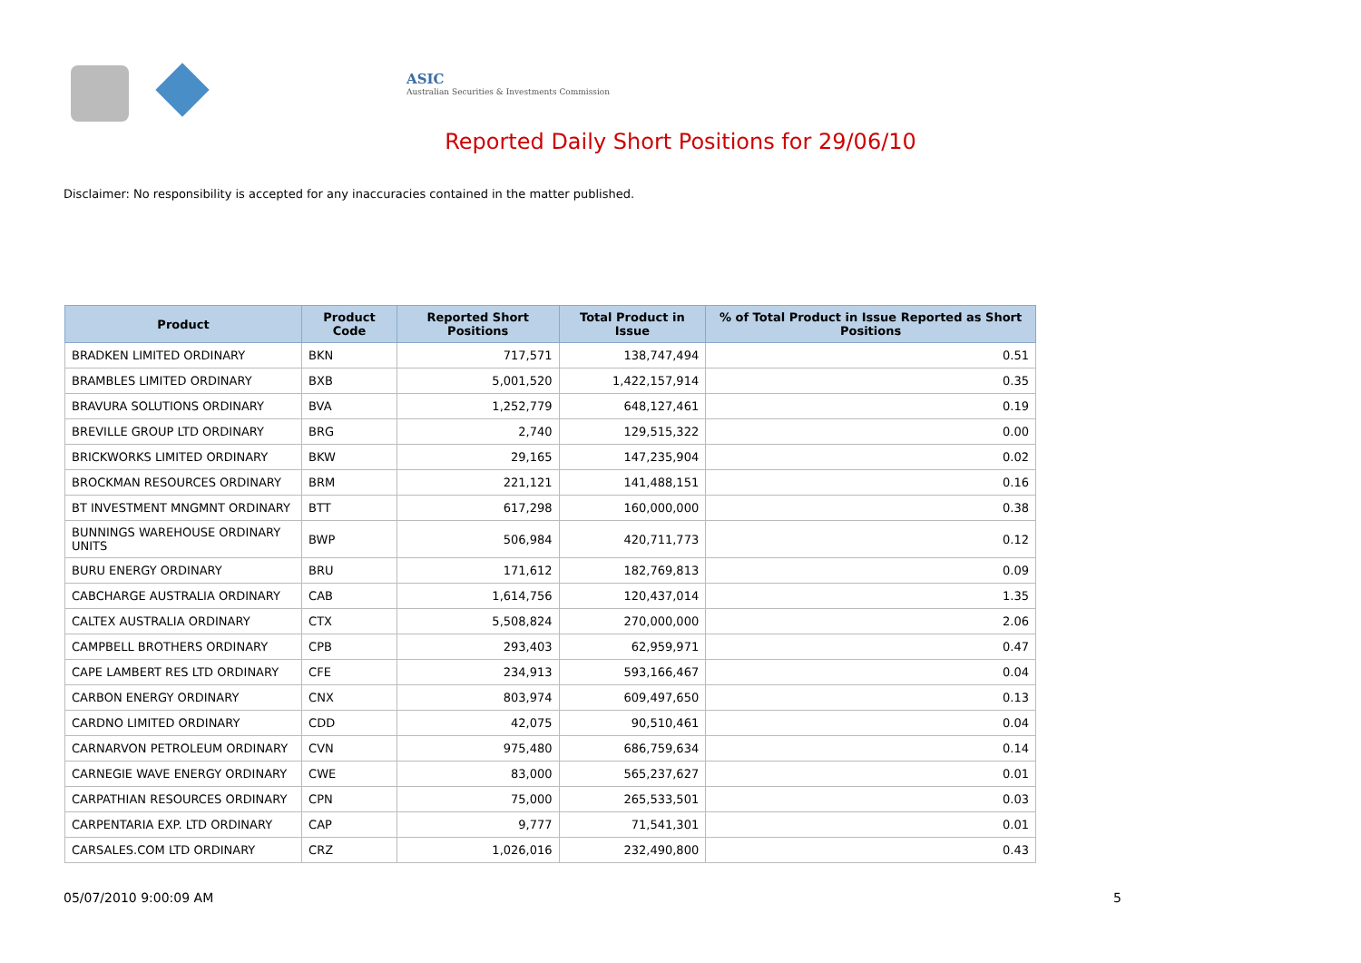ASIC
Australian Securities & Investments Commission
Reported Daily Short Positions for 29/06/10
Disclaimer: No responsibility is accepted for any inaccuracies contained in the matter published.
| Product | Product Code | Reported Short Positions | Total Product in Issue | % of Total Product in Issue Reported as Short Positions |
| --- | --- | --- | --- | --- |
| BRADKEN LIMITED ORDINARY | BKN | 717,571 | 138,747,494 | 0.51 |
| BRAMBLES LIMITED ORDINARY | BXB | 5,001,520 | 1,422,157,914 | 0.35 |
| BRAVURA SOLUTIONS ORDINARY | BVA | 1,252,779 | 648,127,461 | 0.19 |
| BREVILLE GROUP LTD ORDINARY | BRG | 2,740 | 129,515,322 | 0.00 |
| BRICKWORKS LIMITED ORDINARY | BKW | 29,165 | 147,235,904 | 0.02 |
| BROCKMAN RESOURCES ORDINARY | BRM | 221,121 | 141,488,151 | 0.16 |
| BT INVESTMENT MNGMNT ORDINARY | BTT | 617,298 | 160,000,000 | 0.38 |
| BUNNINGS WAREHOUSE ORDINARY UNITS | BWP | 506,984 | 420,711,773 | 0.12 |
| BURU ENERGY ORDINARY | BRU | 171,612 | 182,769,813 | 0.09 |
| CABCHARGE AUSTRALIA ORDINARY | CAB | 1,614,756 | 120,437,014 | 1.35 |
| CALTEX AUSTRALIA ORDINARY | CTX | 5,508,824 | 270,000,000 | 2.06 |
| CAMPBELL BROTHERS ORDINARY | CPB | 293,403 | 62,959,971 | 0.47 |
| CAPE LAMBERT RES LTD ORDINARY | CFE | 234,913 | 593,166,467 | 0.04 |
| CARBON ENERGY ORDINARY | CNX | 803,974 | 609,497,650 | 0.13 |
| CARDNO LIMITED ORDINARY | CDD | 42,075 | 90,510,461 | 0.04 |
| CARNARVON PETROLEUM ORDINARY | CVN | 975,480 | 686,759,634 | 0.14 |
| CARNEGIE WAVE ENERGY ORDINARY | CWE | 83,000 | 565,237,627 | 0.01 |
| CARPATHIAN RESOURCES ORDINARY | CPN | 75,000 | 265,533,501 | 0.03 |
| CARPENTARIA EXP. LTD ORDINARY | CAP | 9,777 | 71,541,301 | 0.01 |
| CARSALES.COM LTD ORDINARY | CRZ | 1,026,016 | 232,490,800 | 0.43 |
05/07/2010 9:00:09 AM 5